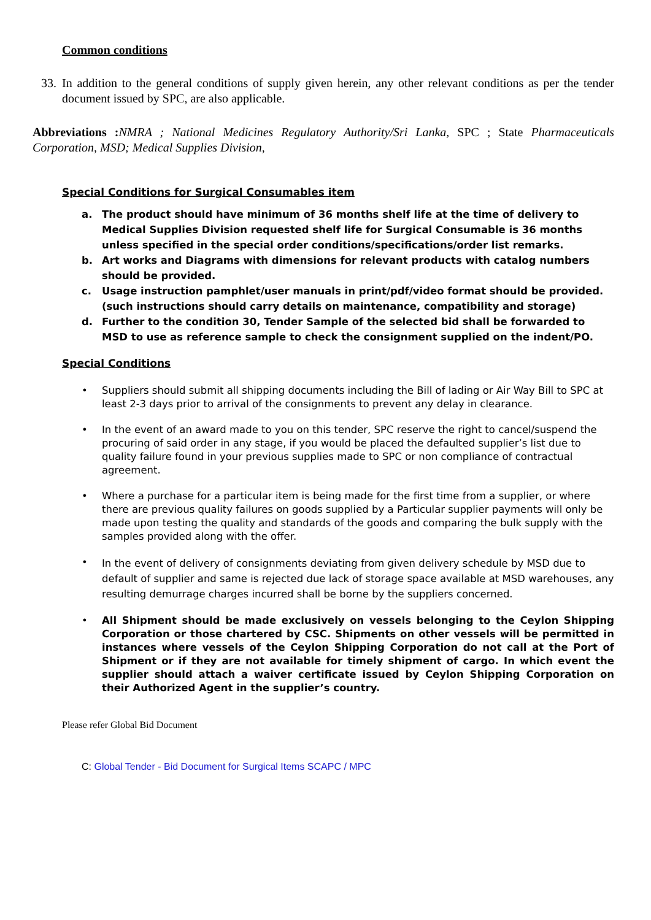Common conditions
33.
In addition to the general conditions of supply given herein, any other relevant conditions as per the tender document issued by SPC, are also applicable.
Abbreviations : NMRA ; National Medicines Regulatory Authority/Sri Lanka, SPC ; State Pharmaceuticals Corporation, MSD; Medical Supplies Division,
Special Conditions for Surgical Consumables item
a. The product should have minimum of 36 months shelf life at the time of delivery to Medical Supplies Division requested shelf life for Surgical Consumable is 36 months unless specified in the special order conditions/specifications/order list remarks.
b. Art works and Diagrams with dimensions for relevant products with catalog numbers should be provided.
c. Usage instruction pamphlet/user manuals in print/pdf/video format should be provided. (such instructions should carry details on maintenance, compatibility and storage)
d. Further to the condition 30, Tender Sample of the selected bid shall be forwarded to MSD to use as reference sample to check the consignment supplied on the indent/PO.
Special Conditions
• Suppliers should submit all shipping documents including the Bill of lading or Air Way Bill to SPC at least 2-3 days prior to arrival of the consignments to prevent any delay in clearance.
• In the event of an award made to you on this tender, SPC reserve the right to cancel/suspend the procuring of said order in any stage, if you would be placed the defaulted supplier’s list due to quality failure found in your previous supplies made to SPC or non compliance of contractual agreement.
• Where a purchase for a particular item is being made for the first time from a supplier, or where there are previous quality failures on goods supplied by a Particular supplier payments will only be made upon testing the quality and standards of the goods and comparing the bulk supply with the samples provided along with the offer.
•
In the event of delivery of consignments deviating from given delivery schedule by MSD due to default of supplier and same is rejected due lack of storage space available at MSD warehouses, any resulting demurrage charges incurred shall be borne by the suppliers concerned.
• All Shipment should be made exclusively on vessels belonging to the Ceylon Shipping Corporation or those chartered by CSC. Shipments on other vessels will be permitted in instances where vessels of the Ceylon Shipping Corporation do not call at the Port of Shipment or if they are not available for timely shipment of cargo. In which event the supplier should attach a waiver certificate issued by Ceylon Shipping Corporation on their Authorized Agent in the supplier’s country.
Please refer Global Bid Document
C: Global Tender - Bid Document for Surgical Items SCAPC / MPC